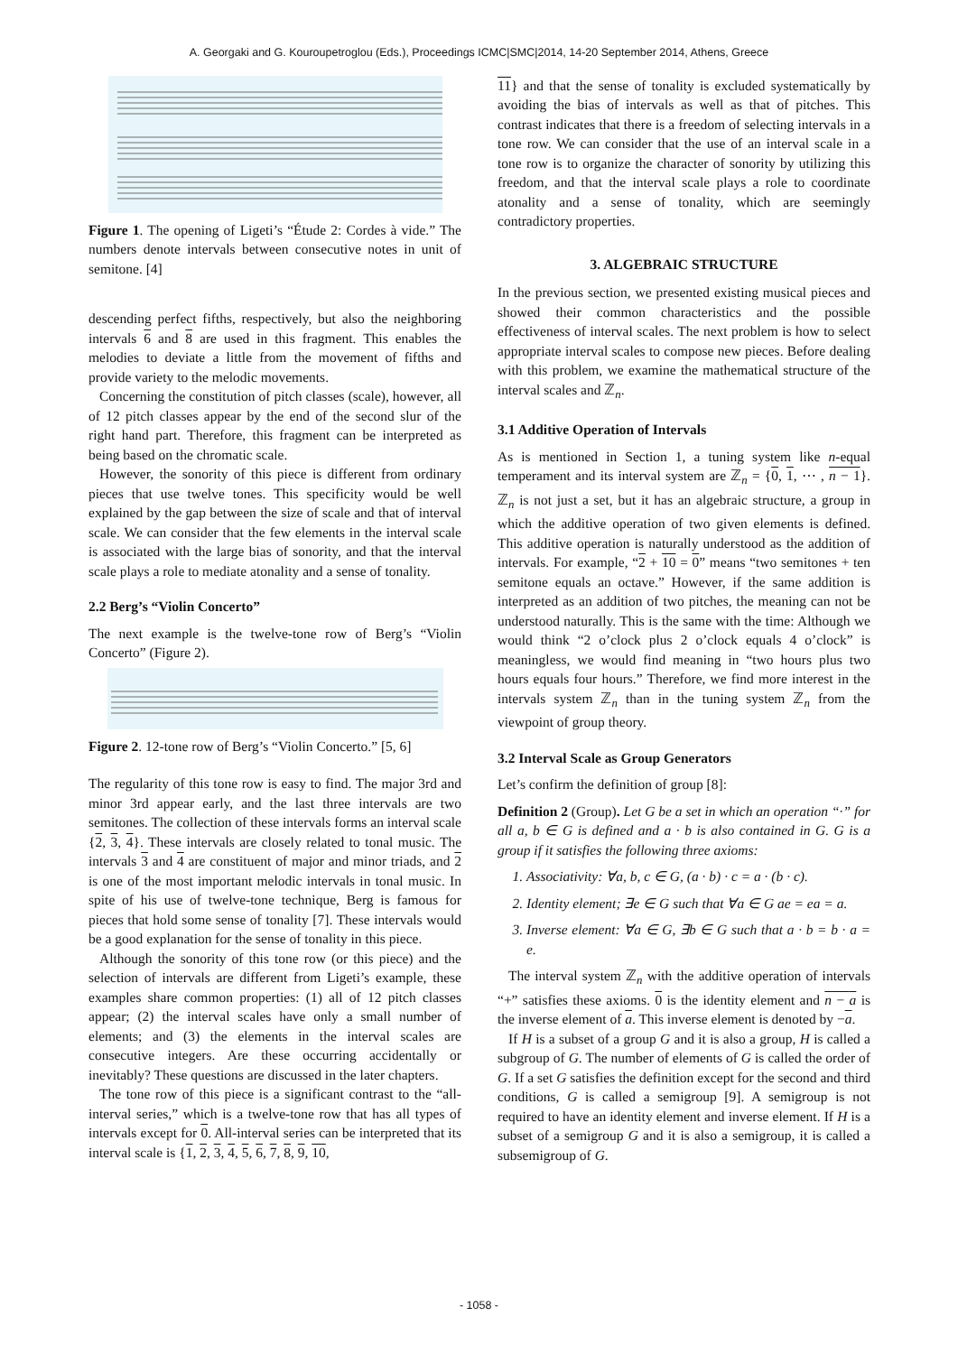A. Georgaki and G. Kouroupetroglou (Eds.), Proceedings ICMC|SMC|2014, 14-20 September 2014, Athens, Greece
Figure 1. The opening of Ligeti’s “Étude 2: Cordes à vide.” The numbers denote intervals between consecutive notes in unit of semitone. [4]
descending perfect fifths, respectively, but also the neighboring intervals 6 and 8 are used in this fragment. This enables the melodies to deviate a little from the movement of fifths and provide variety to the melodic movements.
Concerning the constitution of pitch classes (scale), however, all of 12 pitch classes appear by the end of the second slur of the right hand part. Therefore, this fragment can be interpreted as being based on the chromatic scale.
However, the sonority of this piece is different from ordinary pieces that use twelve tones. This specificity would be well explained by the gap between the size of scale and that of interval scale. We can consider that the few elements in the interval scale is associated with the large bias of sonority, and that the interval scale plays a role to mediate atonality and a sense of tonality.
2.2 Berg’s “Violin Concerto”
The next example is the twelve-tone row of Berg’s “Violin Concerto” (Figure 2).
Figure 2. 12-tone row of Berg’s “Violin Concerto.” [5, 6]
The regularity of this tone row is easy to find. The major 3rd and minor 3rd appear early, and the last three intervals are two semitones. The collection of these intervals forms an interval scale {2, 3, 4}. These intervals are closely related to tonal music. The intervals 3 and 4 are constituent of major and minor triads, and 2 is one of the most important melodic intervals in tonal music. In spite of his use of twelve-tone technique, Berg is famous for pieces that hold some sense of tonality [7]. These intervals would be a good explanation for the sense of tonality in this piece.
Although the sonority of this tone row (or this piece) and the selection of intervals are different from Ligeti’s example, these examples share common properties: (1) all of 12 pitch classes appear; (2) the interval scales have only a small number of elements; and (3) the elements in the interval scales are consecutive integers. Are these occurring accidentally or inevitably? These questions are discussed in the later chapters.
The tone row of this piece is a significant contrast to the “all-interval series,” which is a twelve-tone row that has all types of intervals except for 0. All-interval series can be interpreted that its interval scale is {1, 2, 3, 4, 5, 6, 7, 8, 9, 10,
11} and that the sense of tonality is excluded systematically by avoiding the bias of intervals as well as that of pitches. This contrast indicates that there is a freedom of selecting intervals in a tone row. We can consider that the use of an interval scale in a tone row is to organize the character of sonority by utilizing this freedom, and that the interval scale plays a role to coordinate atonality and a sense of tonality, which are seemingly contradictory properties.
3. ALGEBRAIC STRUCTURE
In the previous section, we presented existing musical pieces and showed their common characteristics and the possible effectiveness of interval scales. The next problem is how to select appropriate interval scales to compose new pieces. Before dealing with this problem, we examine the mathematical structure of the interval scales and ℤ<sub>n</sub>.
3.1 Additive Operation of Intervals
As is mentioned in Section 1, a tuning system like n-equal temperament and its interval system are ℤ<sub>n</sub> = {0, 1, ⋯ , n − 1}. ℤ<sub>n</sub> is not just a set, but it has an algebraic structure, a group in which the additive operation of two given elements is defined. This additive operation is naturally understood as the addition of intervals. For example, “2 + 10 = 0” means “two semitones + ten semitone equals an octave.” However, if the same addition is interpreted as an addition of two pitches, the meaning can not be understood naturally. This is the same with the time: Although we would think “2 o’clock plus 2 o’clock equals 4 o’clock” is meaningless, we would find meaning in “two hours plus two hours equals four hours.” Therefore, we find more interest in the intervals system ℤ<sub>n</sub> than in the tuning system ℤ<sub>n</sub> from the viewpoint of group theory.
3.2 Interval Scale as Group Generators
Let’s confirm the definition of group [8]:
Definition 2 (Group). Let G be a set in which an operation “·” for all a, b ∈ G is defined and a · b is also contained in G. G is a group if it satisfies the following three axioms:
1. Associativity: ∀a, b, c ∈ G, (a · b) · c = a · (b · c).
2. Identity element; ∃e ∈ G such that ∀a ∈ G ae = ea = a.
3. Inverse element: ∀a ∈ G, ∃b ∈ G such that a · b = b · a = e.
The interval system ℤ<sub>n</sub> with the additive operation of intervals “+” satisfies these axioms. 0 is the identity element and n − a is the inverse element of a. This inverse element is denoted by −a.
If H is a subset of a group G and it is also a group, H is called a subgroup of G. The number of elements of G is called the order of G. If a set G satisfies the definition except for the second and third conditions, G is called a semigroup [9]. A semigroup is not required to have an identity element and inverse element. If H is a subset of a semigroup G and it is also a semigroup, it is called a subsemigroup of G.
- 1058 -